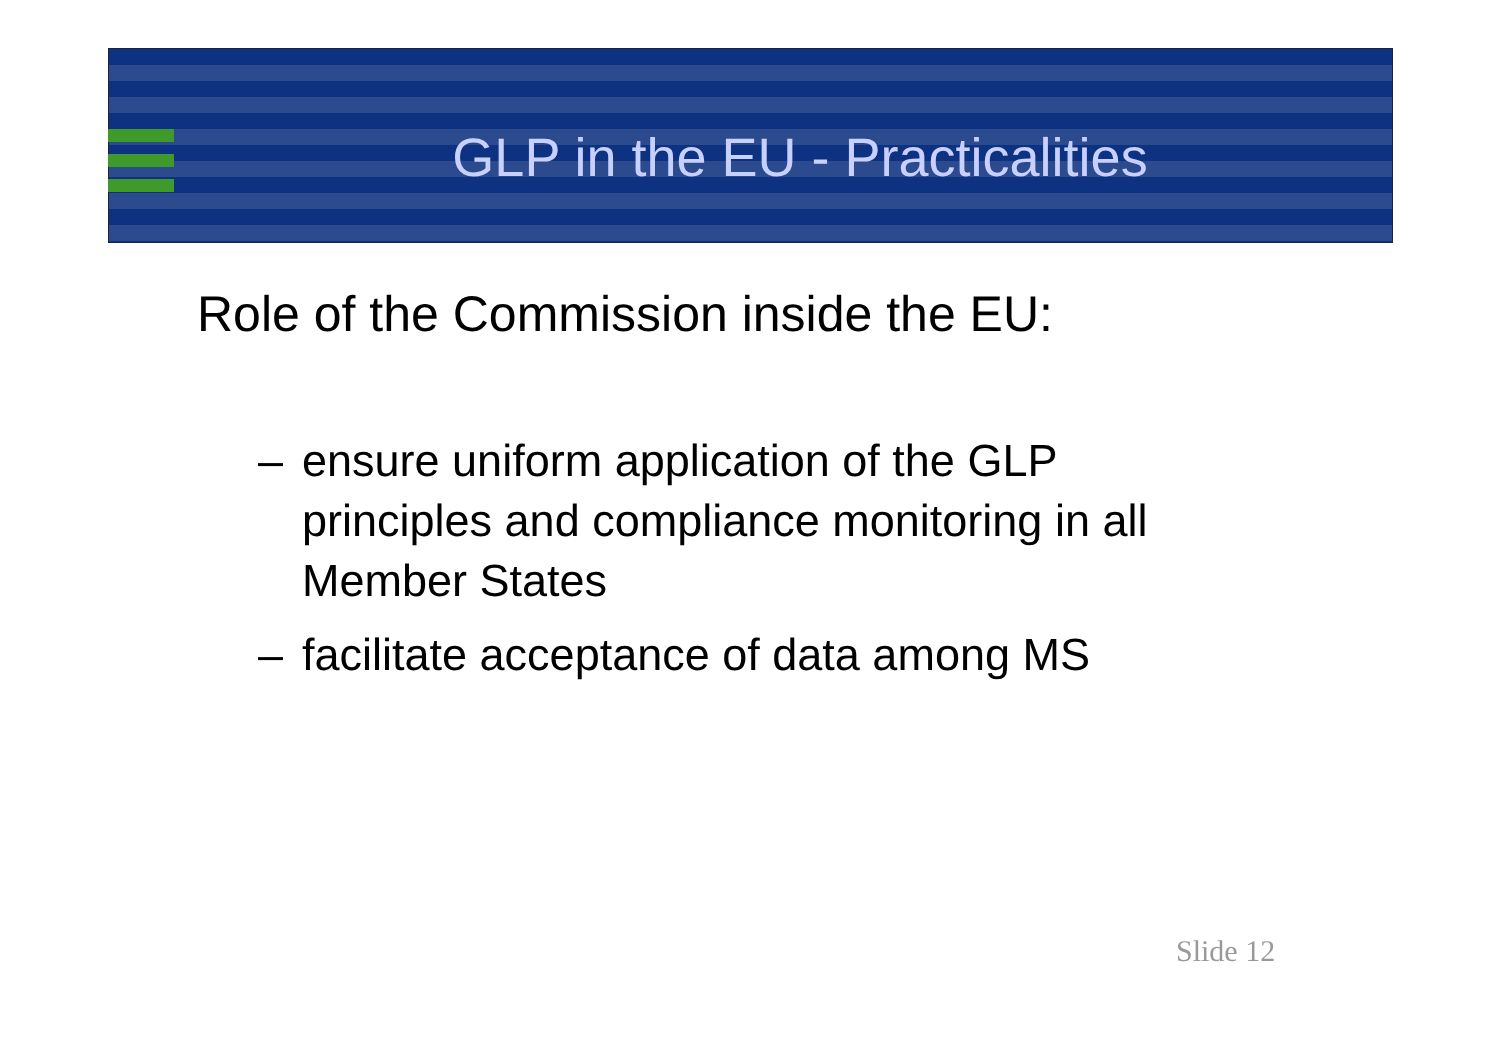GLP in the EU - Practicalities
Role of the Commission inside the EU:
– ensure uniform application of the GLP principles and compliance monitoring in all Member States
– facilitate acceptance of data among MS
Slide 12